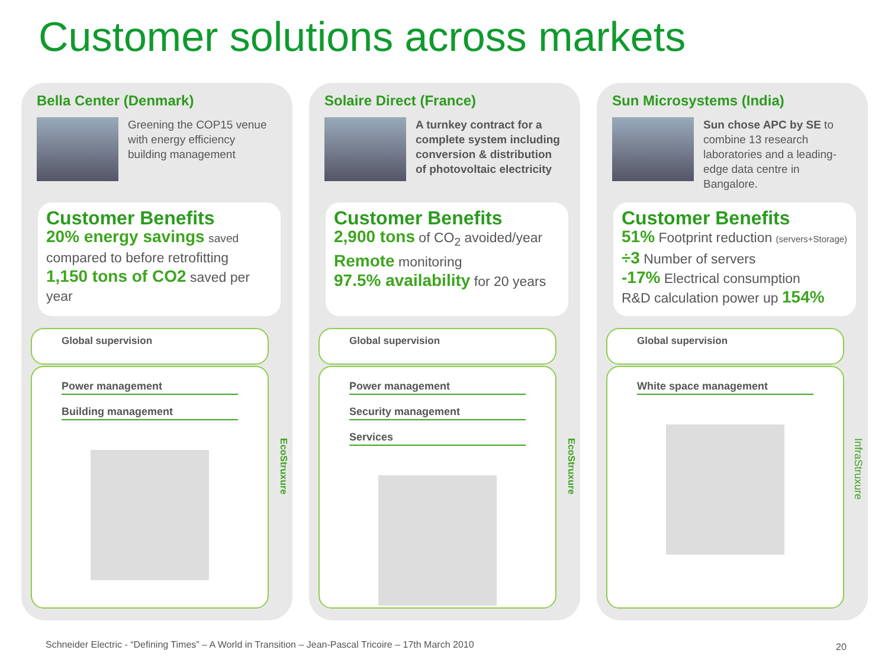Customer solutions across markets
Bella Center (Denmark)
Greening the COP15 venue with energy efficiency building management
Customer Benefits
20% energy savings saved compared to before retrofitting
1,150 tons of CO2 saved per year
Global supervision
Power management
Building management
EcoStruxure
Solaire Direct (France)
A turnkey contract for a complete system including conversion & distribution of photovoltaic electricity
Customer Benefits
2,900 tons of CO<sub>2</sub> avoided/year
Remote monitoring
97.5% availability for 20 years
Global supervision
Power management
Security management
Services
EcoStruxure
Sun Microsystems (India)
Sun chose APC by SE to combine 13 research laboratories and a leading-edge data centre in Bangalore.
Customer Benefits
51% Footprint reduction (servers+Storage)
÷3 Number of servers
-17% Electrical consumption
R&D calculation power up 154%
Global supervision
White space management
InfraStruxure
Schneider Electric - “Defining Times” – A World in Transition – Jean-Pascal Tricoire – 17th March 2010
20